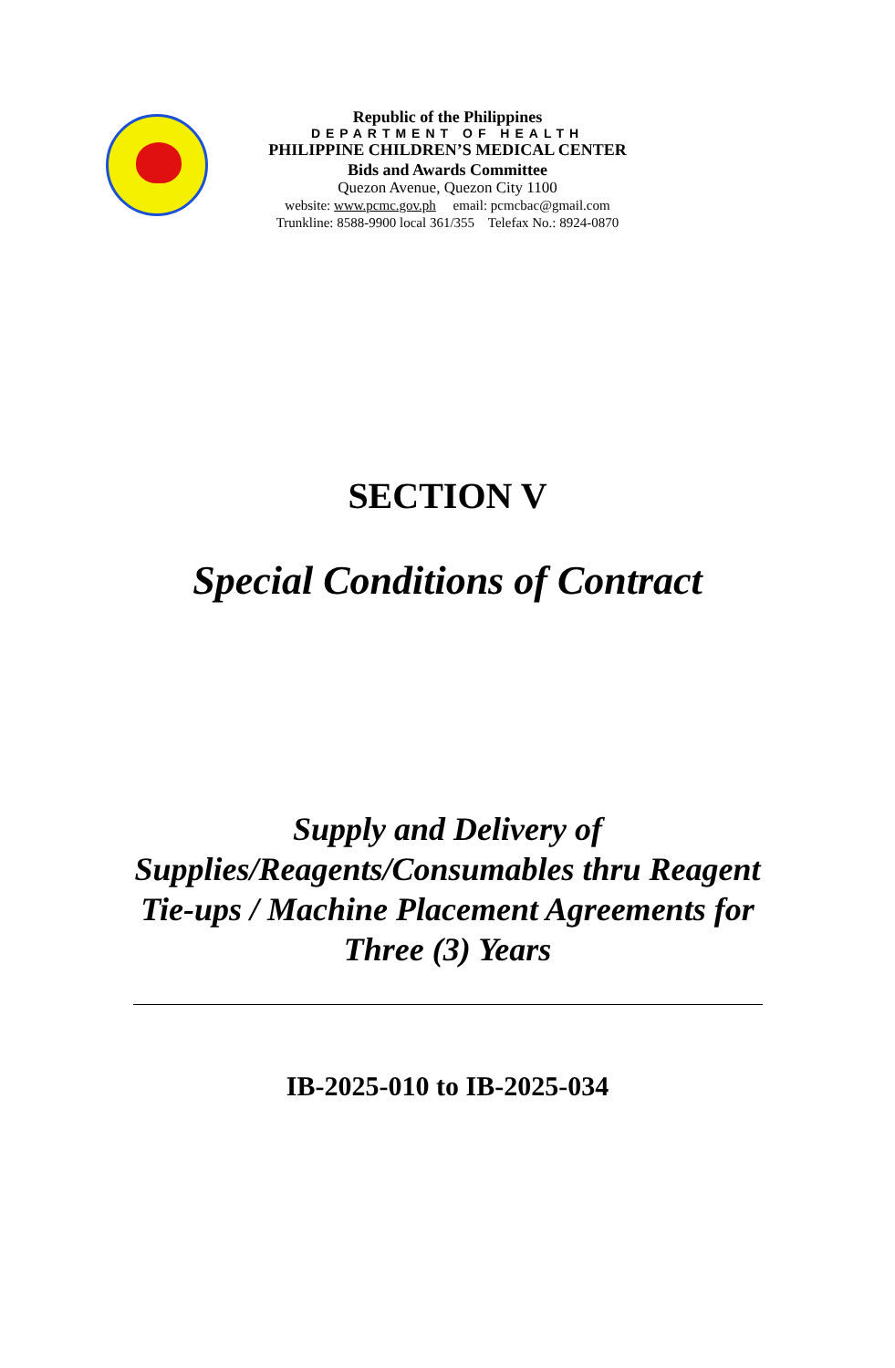Republic of the Philippines
DEPARTMENT OF HEALTH
PHILIPPINE CHILDREN’S MEDICAL CENTER
Bids and Awards Committee
Quezon Avenue, Quezon City 1100
website: www.pcmc.gov.ph email: pcmcbac@gmail.com
Trunkline: 8588-9900 local 361/355 Telefax No.: 8924-0870
SECTION V
Special Conditions of Contract
Supply and Delivery of
Supplies/Reagents/Consumables thru Reagent
Tie-ups / Machine Placement Agreements for
Three (3) Years
IB-2025-010 to IB-2025-034